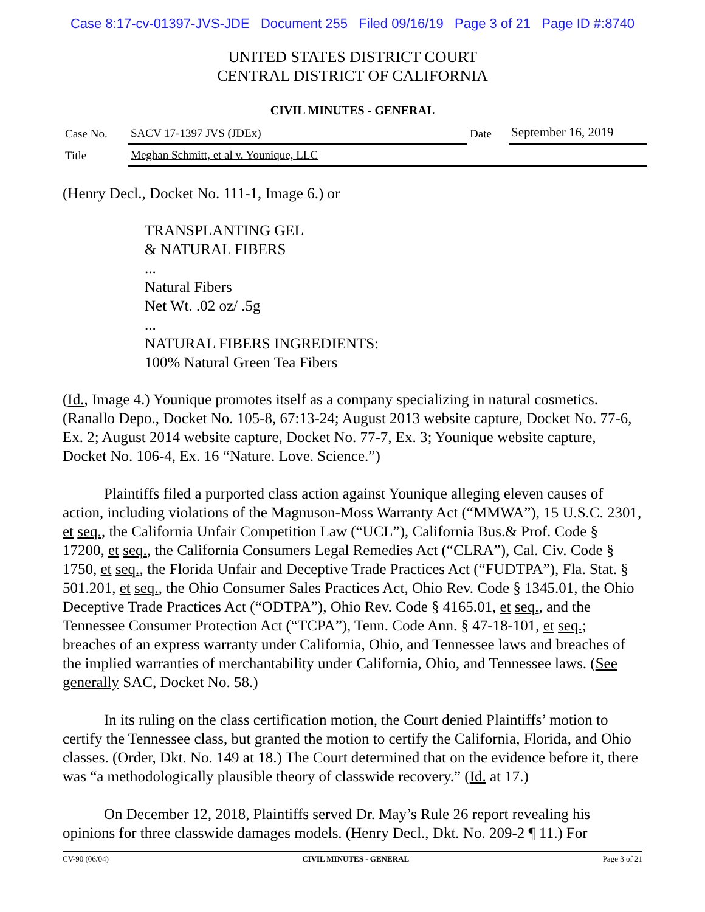Case 8:17-cv-01397-JVS-JDE Document 255 Filed 09/16/19 Page 3 of 21 Page ID #:8740
UNITED STATES DISTRICT COURT
CENTRAL DISTRICT OF CALIFORNIA
CIVIL MINUTES - GENERAL
| Case No. | SACV 17-1397 JVS (JDEx) | Date | September 16, 2019 |
| Title | Meghan Schmitt, et al v. Younique, LLC | | |
(Henry Decl., Docket No. 111-1, Image 6.) or
TRANSPLANTING GEL
& NATURAL FIBERS
...
Natural Fibers
Net Wt. .02 oz/ .5g
...
NATURAL FIBERS INGREDIENTS:
100% Natural Green Tea Fibers
(Id., Image 4.) Younique promotes itself as a company specializing in natural cosmetics. (Ranallo Depo., Docket No. 105-8, 67:13-24; August 2013 website capture, Docket No. 77-6, Ex. 2; August 2014 website capture, Docket No. 77-7, Ex. 3; Younique website capture, Docket No. 106-4, Ex. 16 “Nature. Love. Science.”)
Plaintiffs filed a purported class action against Younique alleging eleven causes of action, including violations of the Magnuson-Moss Warranty Act (“MMWA”), 15 U.S.C. 2301, et seq., the California Unfair Competition Law (“UCL”), California Bus.& Prof. Code § 17200, et seq., the California Consumers Legal Remedies Act (“CLRA”), Cal. Civ. Code § 1750, et seq., the Florida Unfair and Deceptive Trade Practices Act (“FUDTPA”), Fla. Stat. § 501.201, et seq., the Ohio Consumer Sales Practices Act, Ohio Rev. Code § 1345.01, the Ohio Deceptive Trade Practices Act (“ODTPA”), Ohio Rev. Code § 4165.01, et seq., and the Tennessee Consumer Protection Act (“TCPA”), Tenn. Code Ann. § 47-18-101, et seq.; breaches of an express warranty under California, Ohio, and Tennessee laws and breaches of the implied warranties of merchantability under California, Ohio, and Tennessee laws. (See generally SAC, Docket No. 58.)
In its ruling on the class certification motion, the Court denied Plaintiffs’ motion to certify the Tennessee class, but granted the motion to certify the California, Florida, and Ohio classes. (Order, Dkt. No. 149 at 18.) The Court determined that on the evidence before it, there was “a methodologically plausible theory of classwide recovery.” (Id. at 17.)
On December 12, 2018, Plaintiffs served Dr. May’s Rule 26 report revealing his opinions for three classwide damages models. (Henry Decl., Dkt. No. 209-2 ¶ 11.) For
CV-90 (06/04) CIVIL MINUTES - GENERAL Page 3 of 21